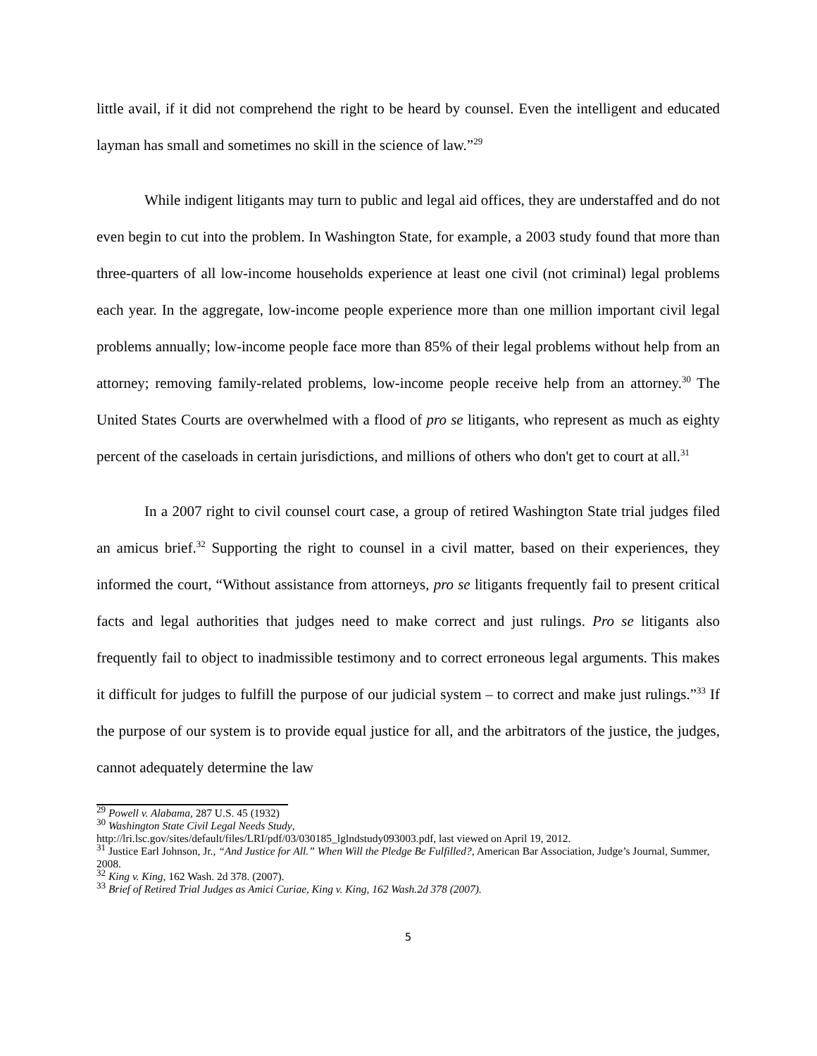little avail, if it did not comprehend the right to be heard by counsel. Even the intelligent and educated layman has small and sometimes no skill in the science of law.”<sup>29</sup>
While indigent litigants may turn to public and legal aid offices, they are understaffed and do not even begin to cut into the problem. In Washington State, for example, a 2003 study found that more than three-quarters of all low-income households experience at least one civil (not criminal) legal problems each year. In the aggregate, low-income people experience more than one million important civil legal problems annually; low-income people face more than 85% of their legal problems without help from an attorney; removing family-related problems, low-income people receive help from an attorney.<sup>30</sup> The United States Courts are overwhelmed with a flood of pro se litigants, who represent as much as eighty percent of the caseloads in certain jurisdictions, and millions of others who don't get to court at all.<sup>31</sup>
In a 2007 right to civil counsel court case, a group of retired Washington State trial judges filed an amicus brief.<sup>32</sup> Supporting the right to counsel in a civil matter, based on their experiences, they informed the court, “Without assistance from attorneys, pro se litigants frequently fail to present critical facts and legal authorities that judges need to make correct and just rulings. Pro se litigants also frequently fail to object to inadmissible testimony and to correct erroneous legal arguments. This makes it difficult for judges to fulfill the purpose of our judicial system – to correct and make just rulings.”<sup>33</sup> If the purpose of our system is to provide equal justice for all, and the arbitrators of the justice, the judges, cannot adequately determine the law
<sup>29</sup> Powell v. Alabama, 287 U.S. 45 (1932)
<sup>30</sup> Washington State Civil Legal Needs Study,
http://lri.lsc.gov/sites/default/files/LRI/pdf/03/030185_lglndstudy093003.pdf, last viewed on April 19, 2012.
<sup>31</sup> Justice Earl Johnson, Jr., “And Justice for All.” When Will the Pledge Be Fulfilled?, American Bar Association, Judge’s Journal, Summer, 2008.
<sup>32</sup> King v. King, 162 Wash. 2d 378. (2007).
<sup>33</sup> Brief of Retired Trial Judges as Amici Curiae, King v. King, 162 Wash.2d 378 (2007).
5